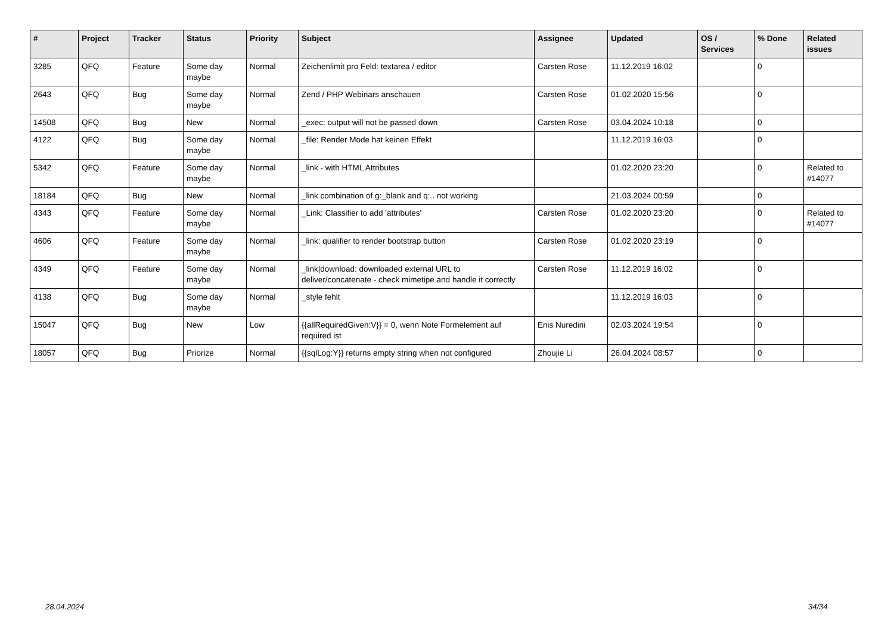| # | Project | Tracker | Status | Priority | Subject | Assignee | Updated | OS / Services | % Done | Related issues |
| --- | --- | --- | --- | --- | --- | --- | --- | --- | --- | --- |
| 3285 | QFQ | Feature | Some day maybe | Normal | Zeichenlimit pro Feld: textarea / editor | Carsten Rose | 11.12.2019 16:02 | | 0 | |
| 2643 | QFQ | Bug | Some day maybe | Normal | Zend / PHP Webinars anschauen | Carsten Rose | 01.02.2020 15:56 | | 0 | |
| 14508 | QFQ | Bug | New | Normal | _exec: output will not be passed down | Carsten Rose | 03.04.2024 10:18 | | 0 | |
| 4122 | QFQ | Bug | Some day maybe | Normal | _file: Render Mode hat keinen Effekt | | 11.12.2019 16:03 | | 0 | |
| 5342 | QFQ | Feature | Some day maybe | Normal | _link - with HTML Attributes | | 01.02.2020 23:20 | | 0 | Related to #14077 |
| 18184 | QFQ | Bug | New | Normal | _link combination of g:_blank and q:.. not working | | 21.03.2024 00:59 | | 0 | |
| 4343 | QFQ | Feature | Some day maybe | Normal | _Link: Classifier to add 'attributes' | Carsten Rose | 01.02.2020 23:20 | | 0 | Related to #14077 |
| 4606 | QFQ | Feature | Some day maybe | Normal | _link: qualifier to render bootstrap button | Carsten Rose | 01.02.2020 23:19 | | 0 | |
| 4349 | QFQ | Feature | Some day maybe | Normal | _link/download: downloaded external URL to deliver/concatenate - check mimetipe and handle it correctly | Carsten Rose | 11.12.2019 16:02 | | 0 | |
| 4138 | QFQ | Bug | Some day maybe | Normal | _style fehlt | | 11.12.2019 16:03 | | 0 | |
| 15047 | QFQ | Bug | New | Low | {{allRequiredGiven:V}} = 0, wenn Note Formelement auf required ist | Enis Nuredini | 02.03.2024 19:54 | | 0 | |
| 18057 | QFQ | Bug | Priorize | Normal | {{sqlLog:Y}} returns empty string when not configured | Zhoujie Li | 26.04.2024 08:57 | | 0 | |
28.04.2024 34/34